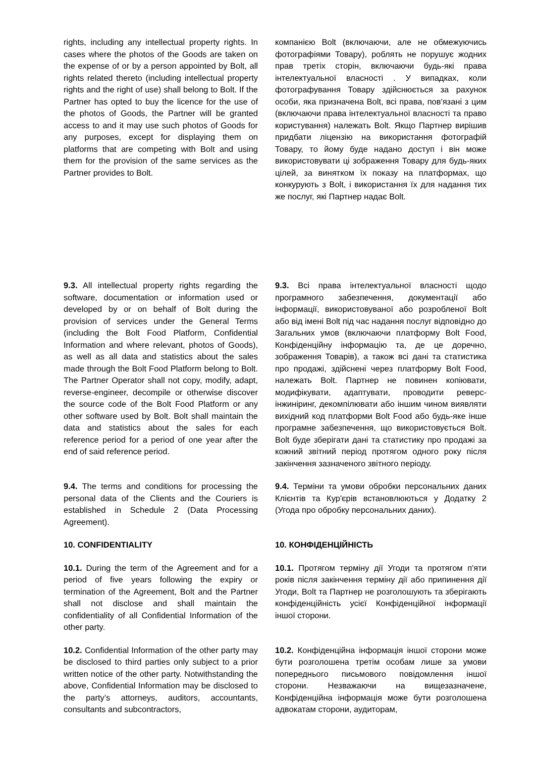| rights, including any intellectual property rights. In cases where the photos of the Goods are taken on the expense of or by a person appointed by Bolt, all rights related thereto (including intellectual property rights and the right of use) shall belong to Bolt. If the Partner has opted to buy the licence for the use of the photos of Goods, the Partner will be granted access to and it may use such photos of Goods for any purposes, except for displaying them on platforms that are competing with Bolt and using them for the provision of the same services as the Partner provides to Bolt. | компанією Bolt (включаючи, але не обмежуючись фотографіями Товару), роблять не порушує жодних прав третіх сторін, включаючи будь-які права інтелектуальної власності . У випадках, коли фотографування Товару здійснюється за рахунок особи, яка призначена Bolt, всі права, пов'язані з цим (включаючи права інтелектуальної власності та право користування) належать Bolt. Якщо Партнер вирішив придбати ліцензію на використання фотографій Товару, то йому буде надано доступ і він може використовувати ці зображення Товару для будь-яких цілей, за винятком їх показу на платформах, що конкурують з Bolt, і використання їх для надання тих же послуг, які Партнер надає Bolt. |
| 9.3. All intellectual property rights regarding the software, documentation or information used or developed by or on behalf of Bolt during the provision of services under the General Terms (including the Bolt Food Platform, Confidential Information and where relevant, photos of Goods), as well as all data and statistics about the sales made through the Bolt Food Platform belong to Bolt. The Partner Operator shall not copy, modify, adapt, reverse-engineer, decompile or otherwise discover the source code of the Bolt Food Platform or any other software used by Bolt. Bolt shall maintain the data and statistics about the sales for each reference period for a period of one year after the end of said reference period. | 9.3. Всі права інтелектуальної власності щодо програмного забезпечення, документації або інформації, використовуваної або розробленої Bolt або від імені Bolt під час надання послуг відповідно до Загальних умов (включаючи платформу Bolt Food, Конфіденційну інформацію та, де це доречно, зображення Товарів), а також всі дані та статистика про продажі, здійснені через платформу Bolt Food, належать Bolt. Партнер не повинен копіювати, модифікувати, адаптувати, проводити реверс-інжиніринг, декомпілювати або іншим чином виявляти вихідний код платформи Bolt Food або будь-яке інше програмне забезпечення, що використовується Bolt. Bolt буде зберігати дані та статистику про продажі за кожний звітний період протягом одного року після закінчення зазначеного звітного періоду. |
| 9.4. The terms and conditions for processing the personal data of the Clients and the Couriers is established in Schedule 2 (Data Processing Agreement). | 9.4. Терміни та умови обробки персональних даних Клієнтів та Кур'єрів встановлюються у Додатку 2 (Угода про обробку персональних даних). |
| 10. CONFIDENTIALITY | 10. КОНФІДЕНЦІЙНІСТЬ |
| 10.1. During the term of the Agreement and for a period of five years following the expiry or termination of the Agreement, Bolt and the Partner shall not disclose and shall maintain the confidentiality of all Confidential Information of the other party. | 10.1. Протягом терміну дії Угоди та протягом п'яти років після закінчення терміну дії або припинення дії Угоди, Bolt та Партнер не розголошують та зберігають конфіденційність усієї Конфіденційної інформації іншої сторони. |
| 10.2. Confidential Information of the other party may be disclosed to third parties only subject to a prior written notice of the other party. Notwithstanding the above, Confidential Information may be disclosed to the party’s attorneys, auditors, accountants, consultants and subcontractors, | 10.2. Конфіденційна інформація іншої сторони може бути розголошена третім особам лише за умови попереднього письмового повідомлення іншої сторони. Незважаючи на вищезазначене, Конфіденційна інформація може бути розголошена адвокатам сторони, аудиторам, |